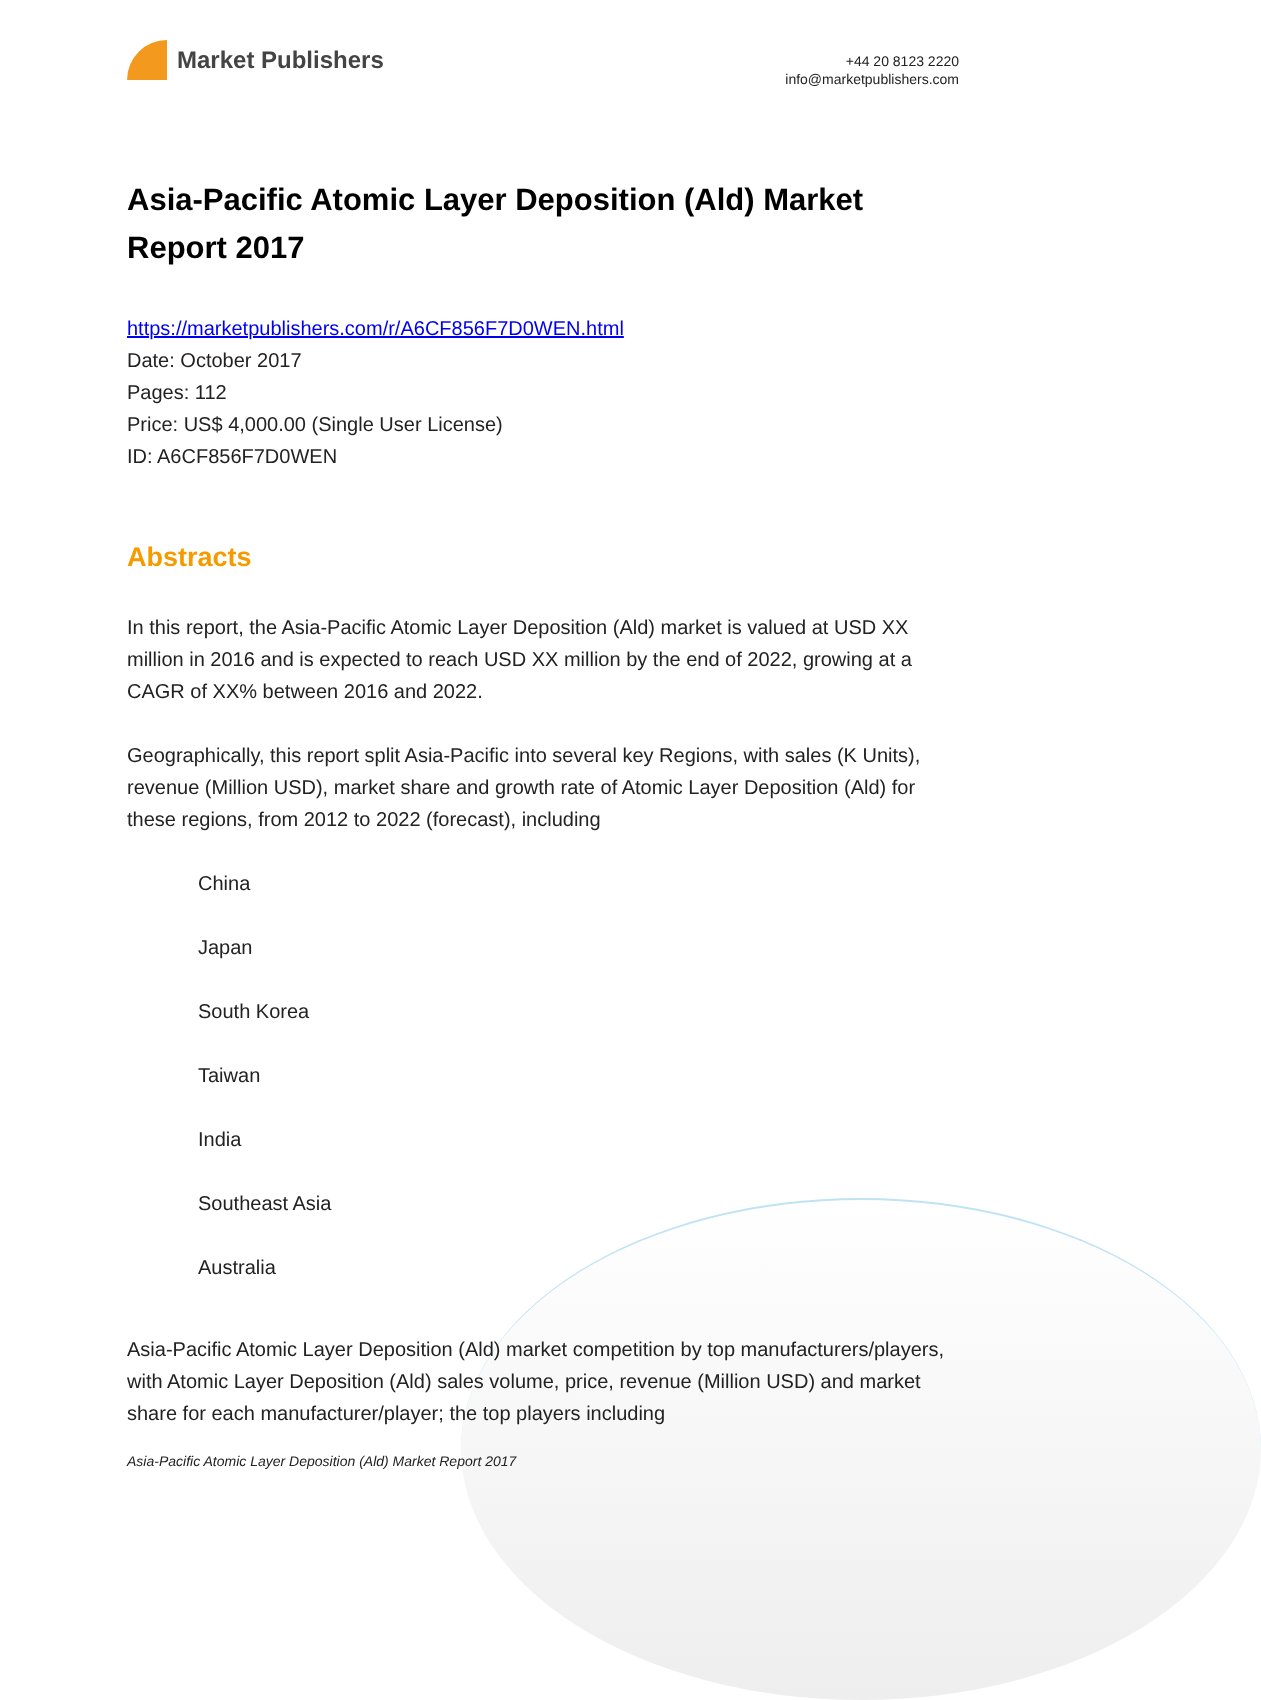Market Publishers
+44 20 8123 2220
info@marketpublishers.com
Asia-Pacific Atomic Layer Deposition (Ald) Market Report 2017
https://marketpublishers.com/r/A6CF856F7D0WEN.html
Date: October 2017
Pages: 112
Price: US$ 4,000.00 (Single User License)
ID: A6CF856F7D0WEN
Abstracts
In this report, the Asia-Pacific Atomic Layer Deposition (Ald) market is valued at USD XX million in 2016 and is expected to reach USD XX million by the end of 2022, growing at a CAGR of XX% between 2016 and 2022.
Geographically, this report split Asia-Pacific into several key Regions, with sales (K Units), revenue (Million USD), market share and growth rate of Atomic Layer Deposition (Ald) for these regions, from 2012 to 2022 (forecast), including
China
Japan
South Korea
Taiwan
India
Southeast Asia
Australia
Asia-Pacific Atomic Layer Deposition (Ald) market competition by top manufacturers/players, with Atomic Layer Deposition (Ald) sales volume, price, revenue (Million USD) and market share for each manufacturer/player; the top players including
Asia-Pacific Atomic Layer Deposition (Ald) Market Report 2017